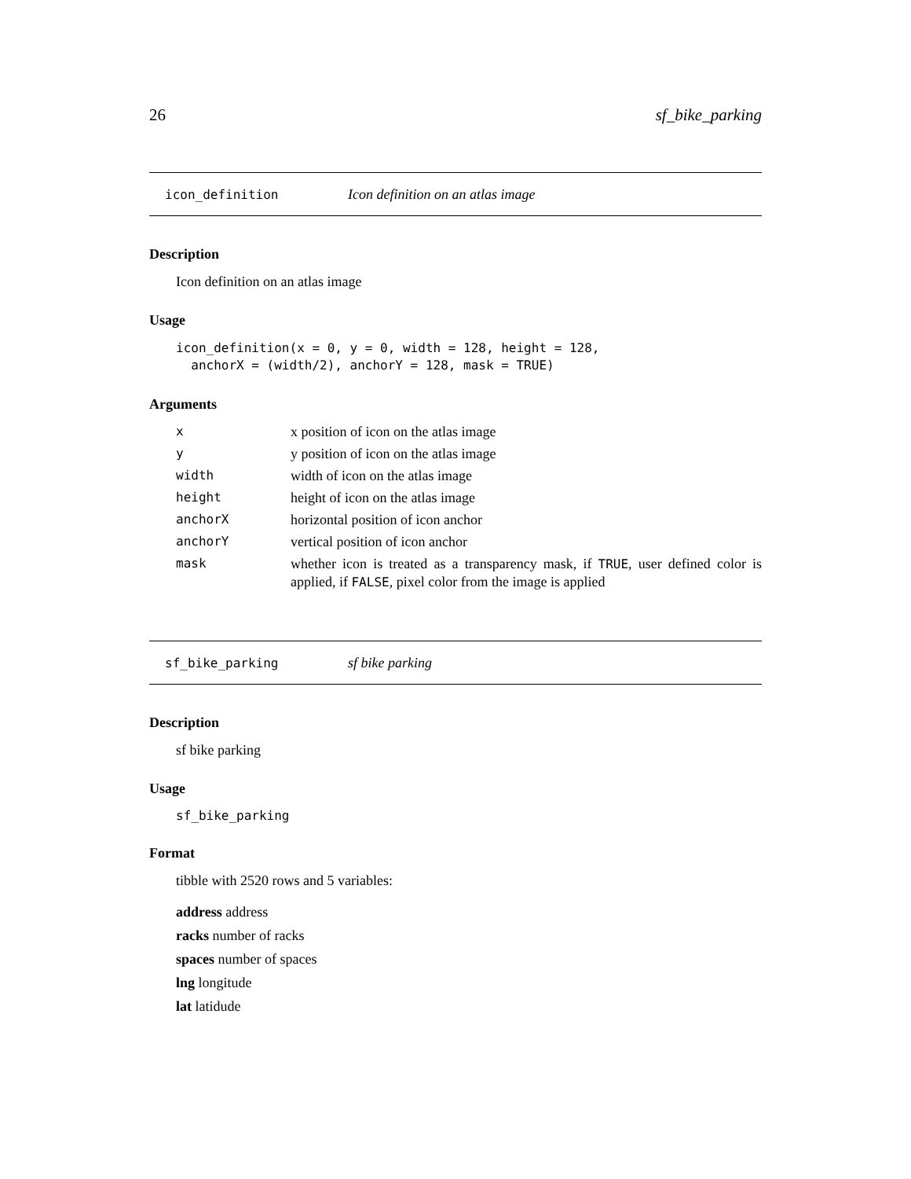26 sf_bike_parking
icon_definition Icon definition on an atlas image
Description
Icon definition on an atlas image
Usage
icon_definition(x = 0, y = 0, width = 128, height = 128,
  anchorX = (width/2), anchorY = 128, mask = TRUE)
Arguments
| x | x position of icon on the atlas image |
| y | y position of icon on the atlas image |
| width | width of icon on the atlas image |
| height | height of icon on the atlas image |
| anchorX | horizontal position of icon anchor |
| anchorY | vertical position of icon anchor |
| mask | whether icon is treated as a transparency mask, if TRUE , user defined color is applied, if FALSE , pixel color from the image is applied |
sf_bike_parking sf bike parking
Description
sf bike parking
Usage
sf_bike_parking
Format
tibble with 2520 rows and 5 variables:
address address
racks number of racks
spaces number of spaces
lng longitude
lat latidude